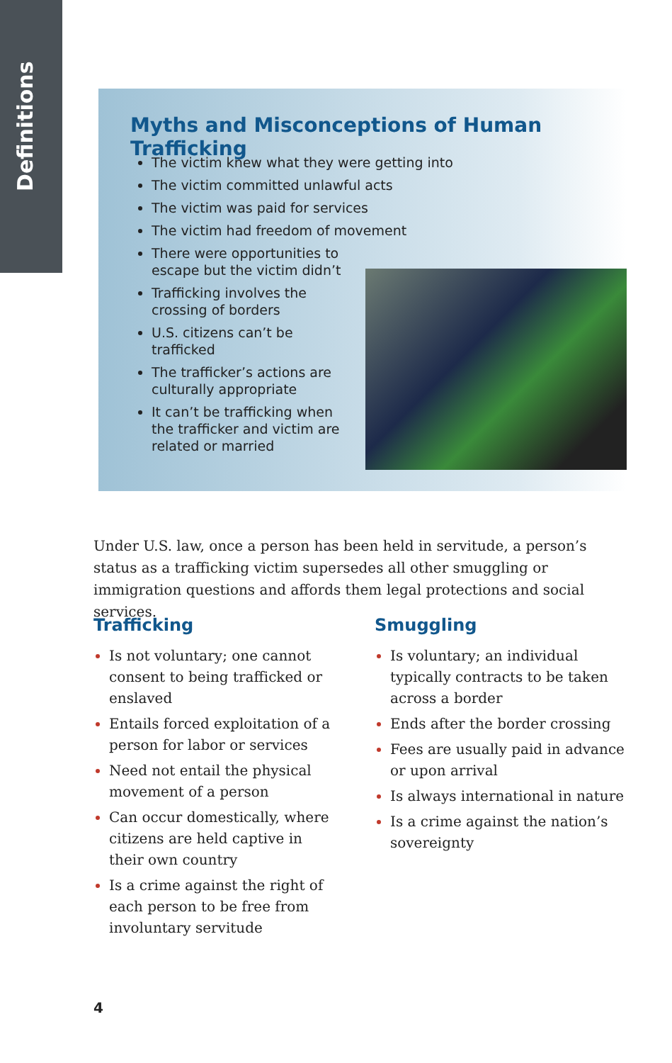Definitions
Myths and Misconceptions of Human Trafficking
The victim knew what they were getting into
The victim committed unlawful acts
The victim was paid for services
The victim had freedom of movement
There were opportunities to
escape but the victim didn’t
Trafficking involves the
crossing of borders
U.S. citizens can’t be
trafficked
The trafficker’s actions are
culturally appropriate
It can’t be trafficking when
the trafficker and victim are
related or married
Under U.S. law, once a person has been held in servitude, a person’s status as a trafficking victim supersedes all other smuggling or immigration questions and affords them legal protections and social services.
Trafficking
Is not voluntary; one cannot consent to being trafficked or enslaved
Entails forced exploitation of a person for labor or services
Need not entail the physical movement of a person
Can occur domestically, where citizens are held captive in their own country
Is a crime against the right of each person to be free from involuntary servitude
Smuggling
Is voluntary; an individual typically contracts to be taken across a border
Ends after the border crossing
Fees are usually paid in advance or upon arrival
Is always international in nature
Is a crime against the nation’s sovereignty
4